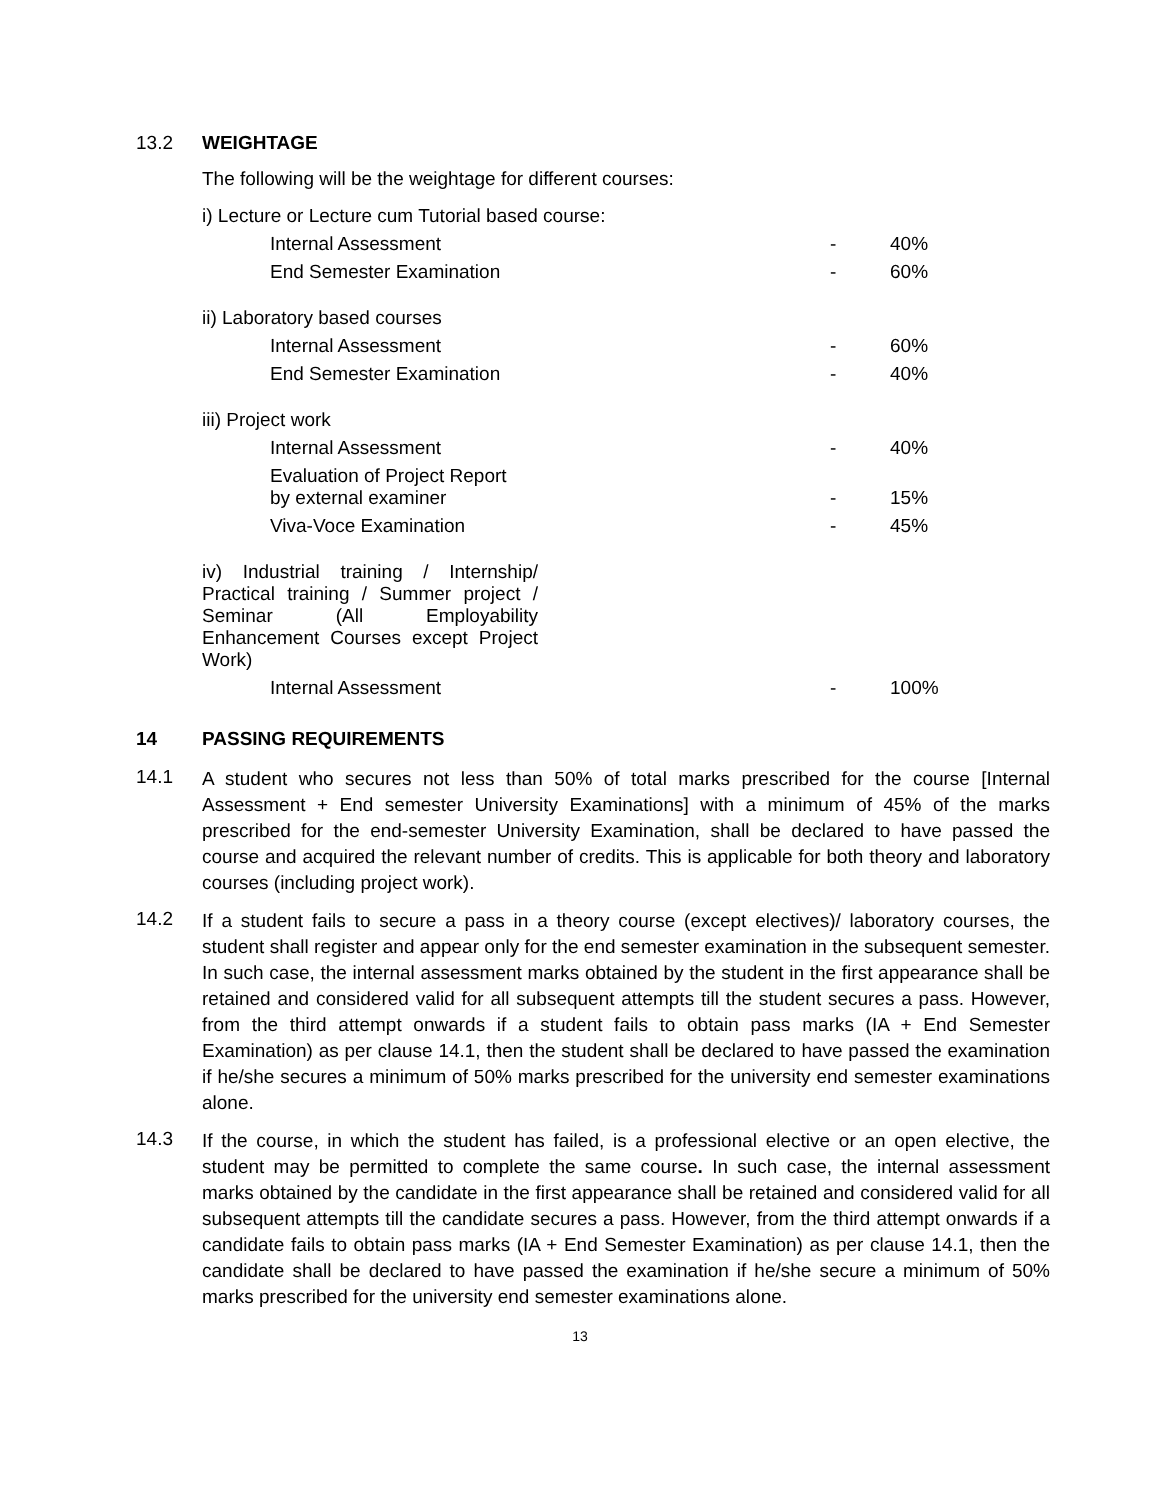13.2 WEIGHTAGE
The following will be the weightage for different courses:
| i) Lecture or Lecture cum Tutorial based course: | | |
| Internal Assessment | - | 40% |
| End Semester Examination | - | 60% |
| ii) Laboratory based courses | | |
| Internal Assessment | - | 60% |
| End Semester Examination | - | 40% |
| iii) Project work | | |
| Internal Assessment | - | 40% |
| Evaluation of Project Report by external examiner | - | 15% |
| Viva-Voce Examination | - | 45% |
| iv) Industrial training / Internship/ Practical training / Summer project / Seminar (All Employability Enhancement Courses except Project Work) | | |
| Internal Assessment | - | 100% |
14 PASSING REQUIREMENTS
14.1
A student who secures not less than 50% of total marks prescribed for the course [Internal Assessment + End semester University Examinations] with a minimum of 45% of the marks prescribed for the end-semester University Examination, shall be declared to have passed the course and acquired the relevant number of credits. This is applicable for both theory and laboratory courses (including project work).
14.2
If a student fails to secure a pass in a theory course (except electives)/ laboratory courses, the student shall register and appear only for the end semester examination in the subsequent semester. In such case, the internal assessment marks obtained by the student in the first appearance shall be retained and considered valid for all subsequent attempts till the student secures a pass. However, from the third attempt onwards if a student fails to obtain pass marks (IA + End Semester Examination) as per clause 14.1, then the student shall be declared to have passed the examination if he/she secures a minimum of 50% marks prescribed for the university end semester examinations alone.
14.3
If the course, in which the student has failed, is a professional elective or an open elective, the student may be permitted to complete the same course. In such case, the internal assessment marks obtained by the candidate in the first appearance shall be retained and considered valid for all subsequent attempts till the candidate secures a pass. However, from the third attempt onwards if a candidate fails to obtain pass marks (IA + End Semester Examination) as per clause 14.1, then the candidate shall be declared to have passed the examination if he/she secure a minimum of 50% marks prescribed for the university end semester examinations alone.
13